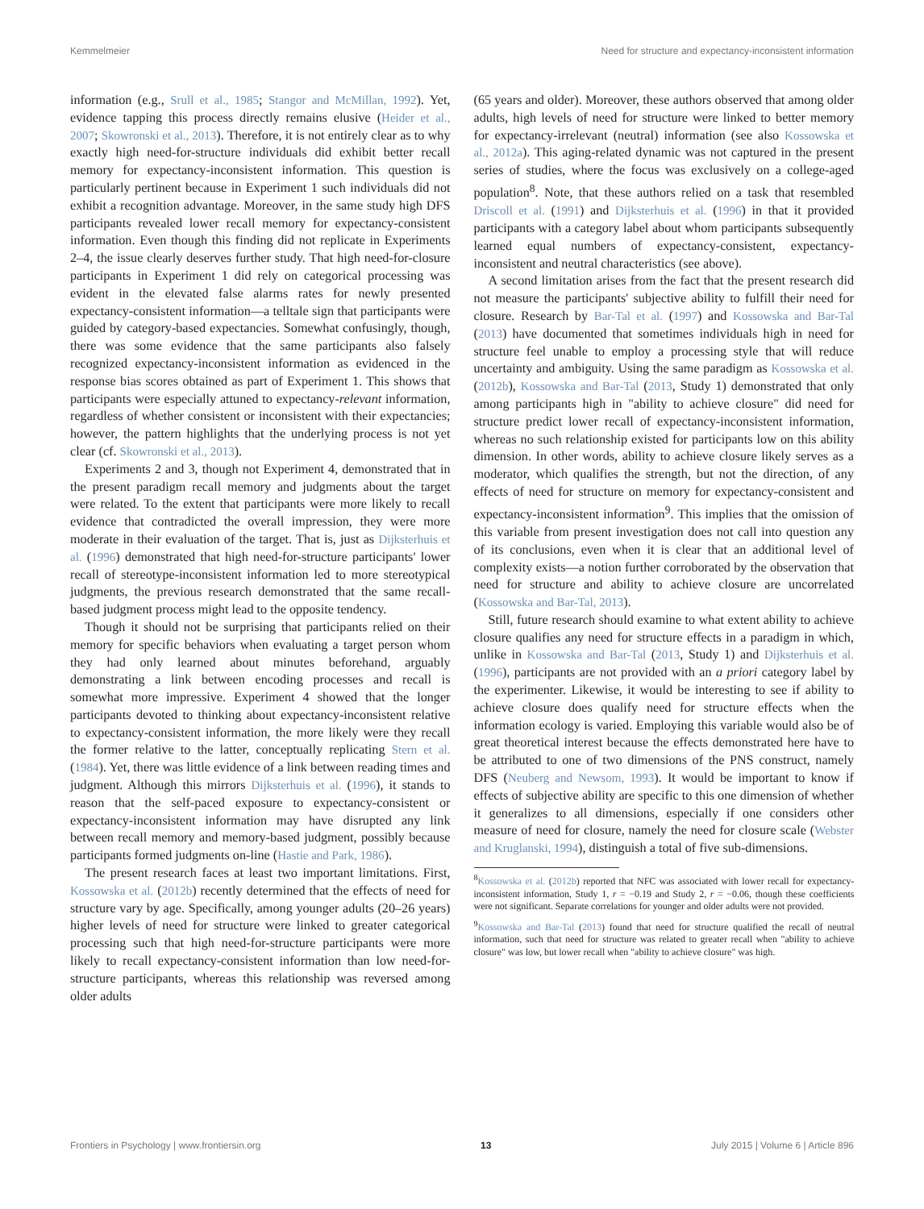Kemmelmeier Need for structure and expectancy-inconsistent information
information (e.g., Srull et al., 1985; Stangor and McMillan, 1992). Yet, evidence tapping this process directly remains elusive (Heider et al., 2007; Skowronski et al., 2013). Therefore, it is not entirely clear as to why exactly high need-for-structure individuals did exhibit better recall memory for expectancy-inconsistent information. This question is particularly pertinent because in Experiment 1 such individuals did not exhibit a recognition advantage. Moreover, in the same study high DFS participants revealed lower recall memory for expectancy-consistent information. Even though this finding did not replicate in Experiments 2–4, the issue clearly deserves further study. That high need-for-closure participants in Experiment 1 did rely on categorical processing was evident in the elevated false alarms rates for newly presented expectancy-consistent information—a telltale sign that participants were guided by category-based expectancies. Somewhat confusingly, though, there was some evidence that the same participants also falsely recognized expectancy-inconsistent information as evidenced in the response bias scores obtained as part of Experiment 1. This shows that participants were especially attuned to expectancy-relevant information, regardless of whether consistent or inconsistent with their expectancies; however, the pattern highlights that the underlying process is not yet clear (cf. Skowronski et al., 2013).
Experiments 2 and 3, though not Experiment 4, demonstrated that in the present paradigm recall memory and judgments about the target were related. To the extent that participants were more likely to recall evidence that contradicted the overall impression, they were more moderate in their evaluation of the target. That is, just as Dijksterhuis et al. (1996) demonstrated that high need-for-structure participants' lower recall of stereotype-inconsistent information led to more stereotypical judgments, the previous research demonstrated that the same recall-based judgment process might lead to the opposite tendency.
Though it should not be surprising that participants relied on their memory for specific behaviors when evaluating a target person whom they had only learned about minutes beforehand, arguably demonstrating a link between encoding processes and recall is somewhat more impressive. Experiment 4 showed that the longer participants devoted to thinking about expectancy-inconsistent relative to expectancy-consistent information, the more likely were they recall the former relative to the latter, conceptually replicating Stern et al. (1984). Yet, there was little evidence of a link between reading times and judgment. Although this mirrors Dijksterhuis et al. (1996), it stands to reason that the self-paced exposure to expectancy-consistent or expectancy-inconsistent information may have disrupted any link between recall memory and memory-based judgment, possibly because participants formed judgments on-line (Hastie and Park, 1986).
The present research faces at least two important limitations. First, Kossowska et al. (2012b) recently determined that the effects of need for structure vary by age. Specifically, among younger adults (20–26 years) higher levels of need for structure were linked to greater categorical processing such that high need-for-structure participants were more likely to recall expectancy-consistent information than low need-for-structure participants, whereas this relationship was reversed among older adults
(65 years and older). Moreover, these authors observed that among older adults, high levels of need for structure were linked to better memory for expectancy-irrelevant (neutral) information (see also Kossowska et al., 2012a). This aging-related dynamic was not captured in the present series of studies, where the focus was exclusively on a college-aged population<sup>8</sup>. Note, that these authors relied on a task that resembled Driscoll et al. (1991) and Dijksterhuis et al. (1996) in that it provided participants with a category label about whom participants subsequently learned equal numbers of expectancy-consistent, expectancy-inconsistent and neutral characteristics (see above).
A second limitation arises from the fact that the present research did not measure the participants' subjective ability to fulfill their need for closure. Research by Bar-Tal et al. (1997) and Kossowska and Bar-Tal (2013) have documented that sometimes individuals high in need for structure feel unable to employ a processing style that will reduce uncertainty and ambiguity. Using the same paradigm as Kossowska et al. (2012b), Kossowska and Bar-Tal (2013, Study 1) demonstrated that only among participants high in "ability to achieve closure" did need for structure predict lower recall of expectancy-inconsistent information, whereas no such relationship existed for participants low on this ability dimension. In other words, ability to achieve closure likely serves as a moderator, which qualifies the strength, but not the direction, of any effects of need for structure on memory for expectancy-consistent and expectancy-inconsistent information<sup>9</sup>. This implies that the omission of this variable from present investigation does not call into question any of its conclusions, even when it is clear that an additional level of complexity exists—a notion further corroborated by the observation that need for structure and ability to achieve closure are uncorrelated (Kossowska and Bar-Tal, 2013).
Still, future research should examine to what extent ability to achieve closure qualifies any need for structure effects in a paradigm in which, unlike in Kossowska and Bar-Tal (2013, Study 1) and Dijksterhuis et al. (1996), participants are not provided with an a priori category label by the experimenter. Likewise, it would be interesting to see if ability to achieve closure does qualify need for structure effects when the information ecology is varied. Employing this variable would also be of great theoretical interest because the effects demonstrated here have to be attributed to one of two dimensions of the PNS construct, namely DFS (Neuberg and Newsom, 1993). It would be important to know if effects of subjective ability are specific to this one dimension of whether it generalizes to all dimensions, especially if one considers other measure of need for closure, namely the need for closure scale (Webster and Kruglanski, 1994), distinguish a total of five sub-dimensions.
<sup>8</sup> Kossowska et al. (2012b) reported that NFC was associated with lower recall for expectancy-inconsistent information, Study 1, r = −0.19 and Study 2, r = −0.06, though these coefficients were not significant. Separate correlations for younger and older adults were not provided.
<sup>9</sup> Kossowska and Bar-Tal (2013) found that need for structure qualified the recall of neutral information, such that need for structure was related to greater recall when "ability to achieve closure" was low, but lower recall when "ability to achieve closure" was high.
Frontiers in Psychology | www.frontiersin.org 13 July 2015 | Volume 6 | Article 896